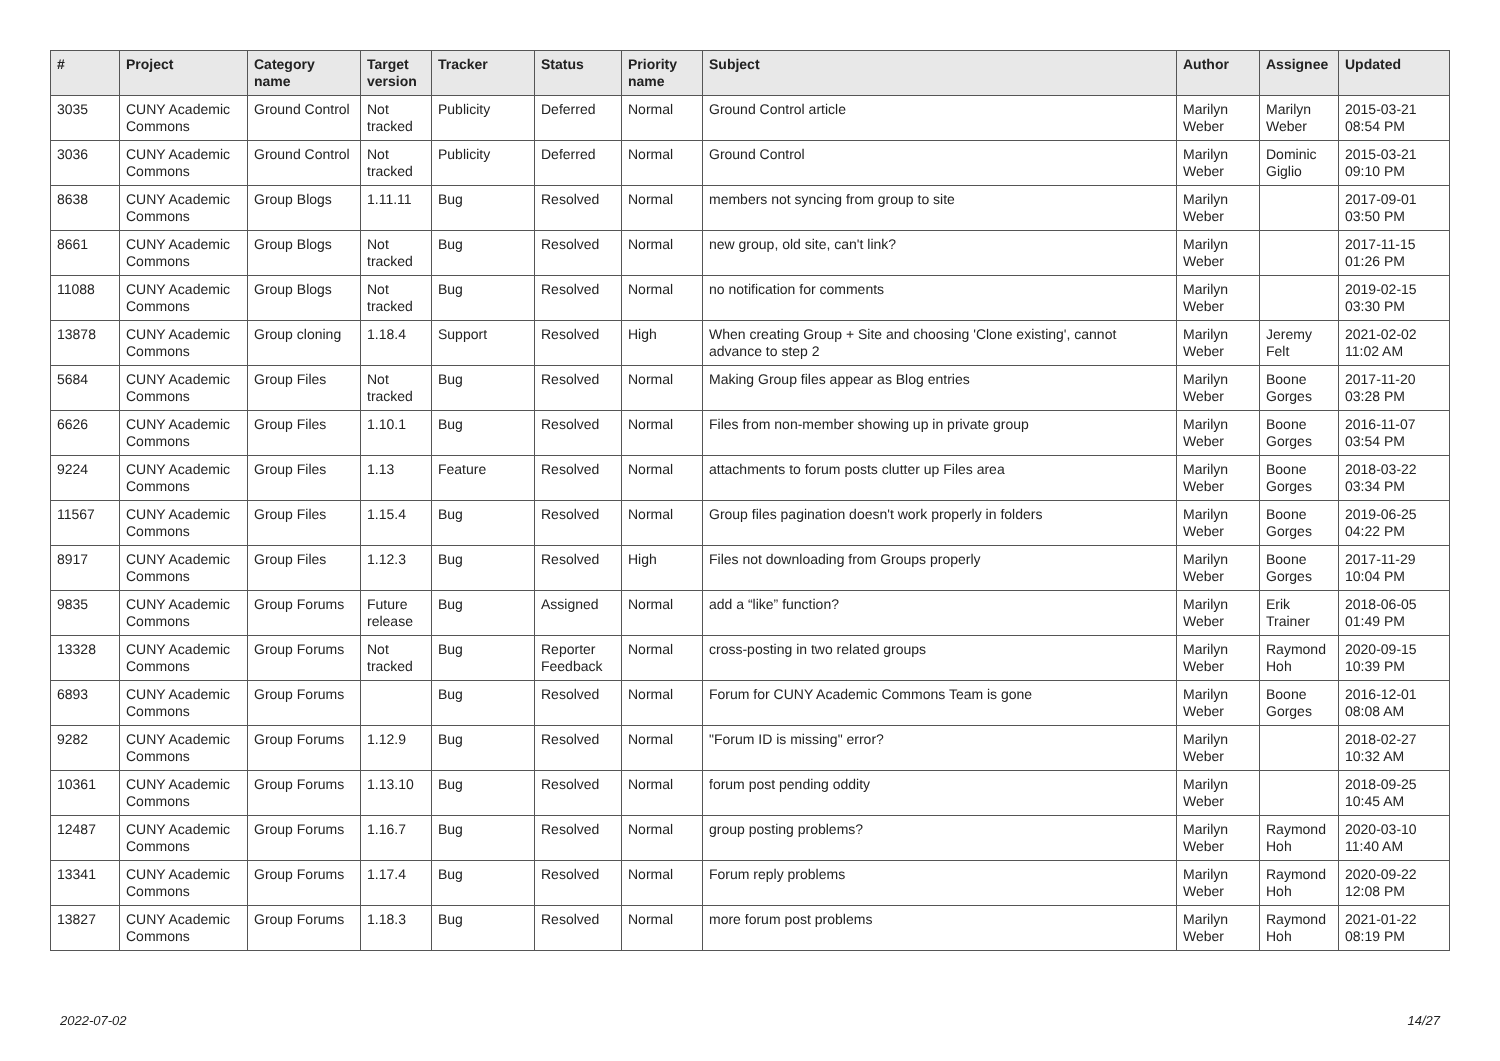| # | Project | Category name | Target version | Tracker | Status | Priority name | Subject | Author | Assignee | Updated |
| --- | --- | --- | --- | --- | --- | --- | --- | --- | --- | --- |
| 3035 | CUNY Academic Commons | Ground Control | Not tracked | Publicity | Deferred | Normal | Ground Control article | Marilyn Weber | Marilyn Weber | 2015-03-21 08:54 PM |
| 3036 | CUNY Academic Commons | Ground Control | Not tracked | Publicity | Deferred | Normal | Ground Control | Marilyn Weber | Dominic Giglio | 2015-03-21 09:10 PM |
| 8638 | CUNY Academic Commons | Group Blogs | 1.11.11 | Bug | Resolved | Normal | members not syncing from group to site | Marilyn Weber | | 2017-09-01 03:50 PM |
| 8661 | CUNY Academic Commons | Group Blogs | Not tracked | Bug | Resolved | Normal | new group, old site, can't link? | Marilyn Weber | | 2017-11-15 01:26 PM |
| 11088 | CUNY Academic Commons | Group Blogs | Not tracked | Bug | Resolved | Normal | no notification for comments | Marilyn Weber | | 2019-02-15 03:30 PM |
| 13878 | CUNY Academic Commons | Group cloning | 1.18.4 | Support | Resolved | High | When creating Group + Site and choosing 'Clone existing', cannot advance to step 2 | Marilyn Weber | Jeremy Felt | 2021-02-02 11:02 AM |
| 5684 | CUNY Academic Commons | Group Files | Not tracked | Bug | Resolved | Normal | Making Group files appear as Blog entries | Marilyn Weber | Boone Gorges | 2017-11-20 03:28 PM |
| 6626 | CUNY Academic Commons | Group Files | 1.10.1 | Bug | Resolved | Normal | Files from non-member showing up in private group | Marilyn Weber | Boone Gorges | 2016-11-07 03:54 PM |
| 9224 | CUNY Academic Commons | Group Files | 1.13 | Feature | Resolved | Normal | attachments to forum posts clutter up Files area | Marilyn Weber | Boone Gorges | 2018-03-22 03:34 PM |
| 11567 | CUNY Academic Commons | Group Files | 1.15.4 | Bug | Resolved | Normal | Group files pagination doesn't work properly in folders | Marilyn Weber | Boone Gorges | 2019-06-25 04:22 PM |
| 8917 | CUNY Academic Commons | Group Files | 1.12.3 | Bug | Resolved | High | Files not downloading from Groups properly | Marilyn Weber | Boone Gorges | 2017-11-29 10:04 PM |
| 9835 | CUNY Academic Commons | Group Forums | Future release | Bug | Assigned | Normal | add a “like” function? | Marilyn Weber | Erik Trainer | 2018-06-05 01:49 PM |
| 13328 | CUNY Academic Commons | Group Forums | Not tracked | Bug | Reporter Feedback | Normal | cross-posting in two related groups | Marilyn Weber | Raymond Hoh | 2020-09-15 10:39 PM |
| 6893 | CUNY Academic Commons | Group Forums | | Bug | Resolved | Normal | Forum for CUNY Academic Commons Team is gone | Marilyn Weber | Boone Gorges | 2016-12-01 08:08 AM |
| 9282 | CUNY Academic Commons | Group Forums | 1.12.9 | Bug | Resolved | Normal | "Forum ID is missing" error? | Marilyn Weber | | 2018-02-27 10:32 AM |
| 10361 | CUNY Academic Commons | Group Forums | 1.13.10 | Bug | Resolved | Normal | forum post pending oddity | Marilyn Weber | | 2018-09-25 10:45 AM |
| 12487 | CUNY Academic Commons | Group Forums | 1.16.7 | Bug | Resolved | Normal | group posting problems? | Marilyn Weber | Raymond Hoh | 2020-03-10 11:40 AM |
| 13341 | CUNY Academic Commons | Group Forums | 1.17.4 | Bug | Resolved | Normal | Forum reply problems | Marilyn Weber | Raymond Hoh | 2020-09-22 12:08 PM |
| 13827 | CUNY Academic Commons | Group Forums | 1.18.3 | Bug | Resolved | Normal | more forum post problems | Marilyn Weber | Raymond Hoh | 2021-01-22 08:19 PM |
2022-07-02 14/27